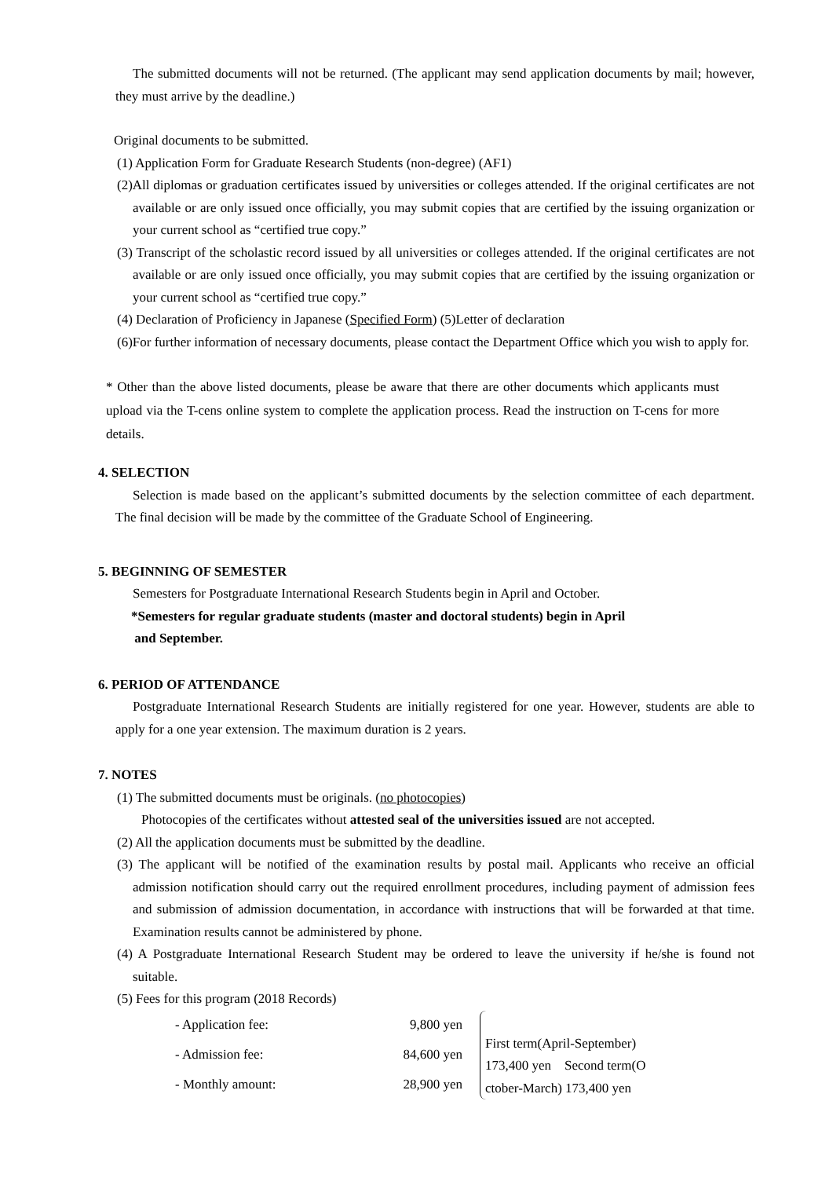The submitted documents will not be returned. (The applicant may send application documents by mail; however, they must arrive by the deadline.)
Original documents to be submitted.
(1) Application Form for Graduate Research Students (non-degree) (AF1)
(2)All diplomas or graduation certificates issued by universities or colleges attended. If the original certificates are not available or are only issued once officially, you may submit copies that are certified by the issuing organization or your current school as “certified true copy.”
(3) Transcript of the scholastic record issued by all universities or colleges attended. If the original certificates are not available or are only issued once officially, you may submit copies that are certified by the issuing organization or your current school as “certified true copy.”
(4) Declaration of Proficiency in Japanese (Specified Form) (5)Letter of declaration
(6)For further information of necessary documents, please contact the Department Office which you wish to apply for.
* Other than the above listed documents, please be aware that there are other documents which applicants must upload via the T-cens online system to complete the application process. Read the instruction on T-cens for more details.
4. SELECTION
Selection is made based on the applicant’s submitted documents by the selection committee of each department. The final decision will be made by the committee of the Graduate School of Engineering.
5. BEGINNING OF SEMESTER
Semesters for Postgraduate International Research Students begin in April and October.
*Semesters for regular graduate students (master and doctoral students) begin in April
and September.
6. PERIOD OF ATTENDANCE
Postgraduate International Research Students are initially registered for one year. However, students are able to apply for a one year extension. The maximum duration is 2 years.
7. NOTES
(1) The submitted documents must be originals. (no photocopies)
Photocopies of the certificates without attested seal of the universities issued are not accepted.
(2) All the application documents must be submitted by the deadline.
(3) The applicant will be notified of the examination results by postal mail. Applicants who receive an official admission notification should carry out the required enrollment procedures, including payment of admission fees and submission of admission documentation, in accordance with instructions that will be forwarded at that time. Examination results cannot be administered by phone.
(4) A Postgraduate International Research Student may be ordered to leave the university if he/she is found not suitable.
(5) Fees for this program (2018 Records)
| - Application fee: | 9,800 yen |
| - Admission fee: | 84,600 yen |
| - Monthly amount: | 28,900 yen |
First term(April-September)
173,400 yen Second term(O
ctober-March) 173,400 yen